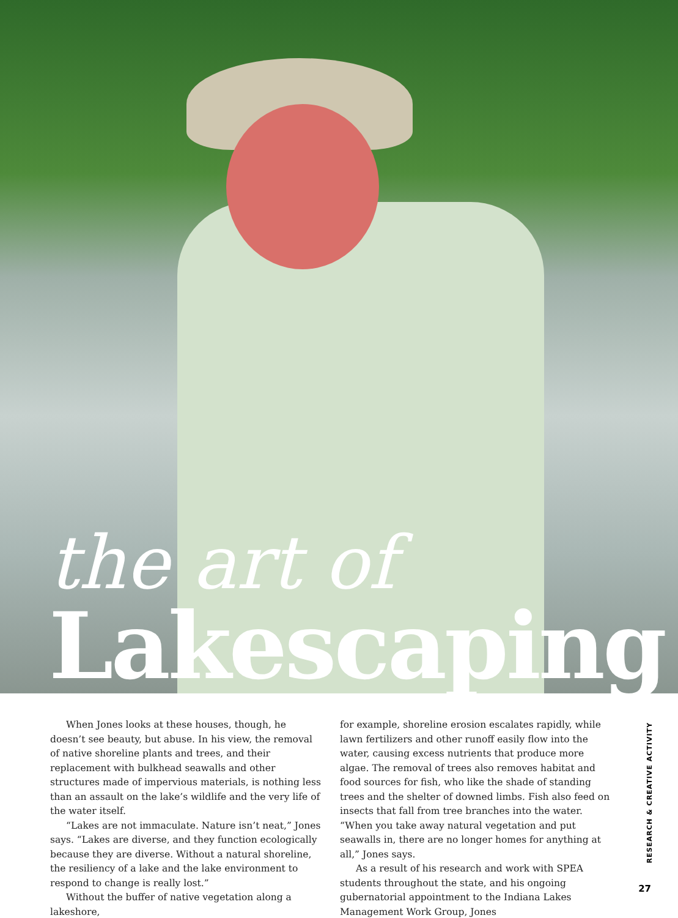the art of
Lakescaping
When Jones looks at these houses, though, he doesn’t see beauty, but abuse. In his view, the removal of native shoreline plants and trees, and their replacement with bulkhead seawalls and other structures made of impervious materials, is nothing less than an assault on the lake’s wildlife and the very life of the water itself.
“Lakes are not immaculate. Nature isn’t neat,” Jones says. “Lakes are diverse, and they function ecologically because they are diverse. Without a natural shoreline, the resiliency of a lake and the lake environment to respond to change is really lost.”
Without the buffer of native vegetation along a lakeshore,
for example, shoreline erosion escalates rapidly, while lawn fertilizers and other runoff easily flow into the water, causing excess nutrients that produce more algae. The removal of trees also removes habitat and food sources for fish, who like the shade of standing trees and the shelter of downed limbs. Fish also feed on insects that fall from tree branches into the water. “When you take away natural vegetation and put seawalls in, there are no longer homes for anything at all,” Jones says.
As a result of his research and work with SPEA students throughout the state, and his ongoing gubernatorial appointment to the Indiana Lakes Management Work Group, Jones
RESEARCH & CREATIVE ACTIVITY
27